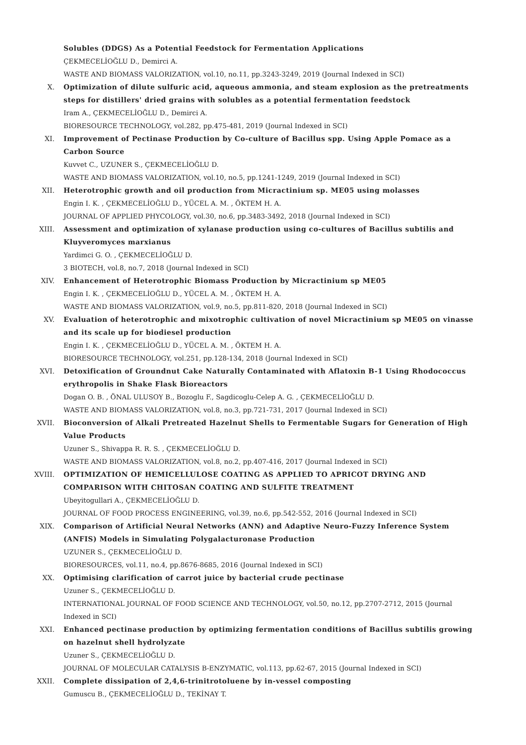Solubles (DDGS) As a Potential Feedstock for Fermentation Applications
ÇEKMECELİOĞLU D., Demirci A.
WASTE AND BIOMASS VALORIZATION, vol.10, no.11, pp.3243-3249, 2019 (Journal Indexed in SCI)
X. Optimization of dilute sulfuric acid, aqueous ammonia, and steam explosion as the pretreatments steps for distillers' dried grains with solubles as a potential fermentation feedstock
Iram A., ÇEKMECELİOĞLU D., Demirci A.
BIORESOURCE TECHNOLOGY, vol.282, pp.475-481, 2019 (Journal Indexed in SCI)
XI. Improvement of Pectinase Production by Co-culture of Bacillus spp. Using Apple Pomace as a Carbon Source
Kuvvet C., UZUNER S., ÇEKMECELİOĞLU D.
WASTE AND BIOMASS VALORIZATION, vol.10, no.5, pp.1241-1249, 2019 (Journal Indexed in SCI)
XII. Heterotrophic growth and oil production from Micractinium sp. ME05 using molasses
Engin I. K. , ÇEKMECELİOĞLU D., YÜCEL A. M. , ÖKTEM H. A.
JOURNAL OF APPLIED PHYCOLOGY, vol.30, no.6, pp.3483-3492, 2018 (Journal Indexed in SCI)
XIII. Assessment and optimization of xylanase production using co-cultures of Bacillus subtilis and Kluyveromyces marxianus
Yardimci G. O. , ÇEKMECELİOĞLU D.
3 BIOTECH, vol.8, no.7, 2018 (Journal Indexed in SCI)
XIV. Enhancement of Heterotrophic Biomass Production by Micractinium sp ME05
Engin I. K. , ÇEKMECELİOĞLU D., YÜCEL A. M. , ÖKTEM H. A.
WASTE AND BIOMASS VALORIZATION, vol.9, no.5, pp.811-820, 2018 (Journal Indexed in SCI)
XV. Evaluation of heterotrophic and mixotrophic cultivation of novel Micractinium sp ME05 on vinasse and its scale up for biodiesel production
Engin I. K. , ÇEKMECELİOĞLU D., YÜCEL A. M. , ÖKTEM H. A.
BIORESOURCE TECHNOLOGY, vol.251, pp.128-134, 2018 (Journal Indexed in SCI)
XVI. Detoxification of Groundnut Cake Naturally Contaminated with Aflatoxin B-1 Using Rhodococcus erythropolis in Shake Flask Bioreactors
Dogan O. B. , ÖNAL ULUSOY B., Bozoglu F., Sagdicoglu-Celep A. G. , ÇEKMECELİOĞLU D.
WASTE AND BIOMASS VALORIZATION, vol.8, no.3, pp.721-731, 2017 (Journal Indexed in SCI)
XVII. Bioconversion of Alkali Pretreated Hazelnut Shells to Fermentable Sugars for Generation of High Value Products
Uzuner S., Shivappa R. R. S. , ÇEKMECELİOĞLU D.
WASTE AND BIOMASS VALORIZATION, vol.8, no.2, pp.407-416, 2017 (Journal Indexed in SCI)
XVIII. OPTIMIZATION OF HEMICELLULOSE COATING AS APPLIED TO APRICOT DRYING AND COMPARISON WITH CHITOSAN COATING AND SULFITE TREATMENT
Ubeyitogullari A., ÇEKMECELİOĞLU D.
JOURNAL OF FOOD PROCESS ENGINEERING, vol.39, no.6, pp.542-552, 2016 (Journal Indexed in SCI)
XIX. Comparison of Artificial Neural Networks (ANN) and Adaptive Neuro-Fuzzy Inference System (ANFIS) Models in Simulating Polygalacturonase Production
UZUNER S., ÇEKMECELİOĞLU D.
BIORESOURCES, vol.11, no.4, pp.8676-8685, 2016 (Journal Indexed in SCI)
XX. Optimising clarification of carrot juice by bacterial crude pectinase
Uzuner S., ÇEKMECELİOĞLU D.
INTERNATIONAL JOURNAL OF FOOD SCIENCE AND TECHNOLOGY, vol.50, no.12, pp.2707-2712, 2015 (Journal Indexed in SCI)
XXI. Enhanced pectinase production by optimizing fermentation conditions of Bacillus subtilis growing on hazelnut shell hydrolyzate
Uzuner S., ÇEKMECELİOĞLU D.
JOURNAL OF MOLECULAR CATALYSIS B-ENZYMATIC, vol.113, pp.62-67, 2015 (Journal Indexed in SCI)
XXII. Complete dissipation of 2,4,6-trinitrotoluene by in-vessel composting
Gumuscu B., ÇEKMECELİOĞLU D., TEKİNAY T.